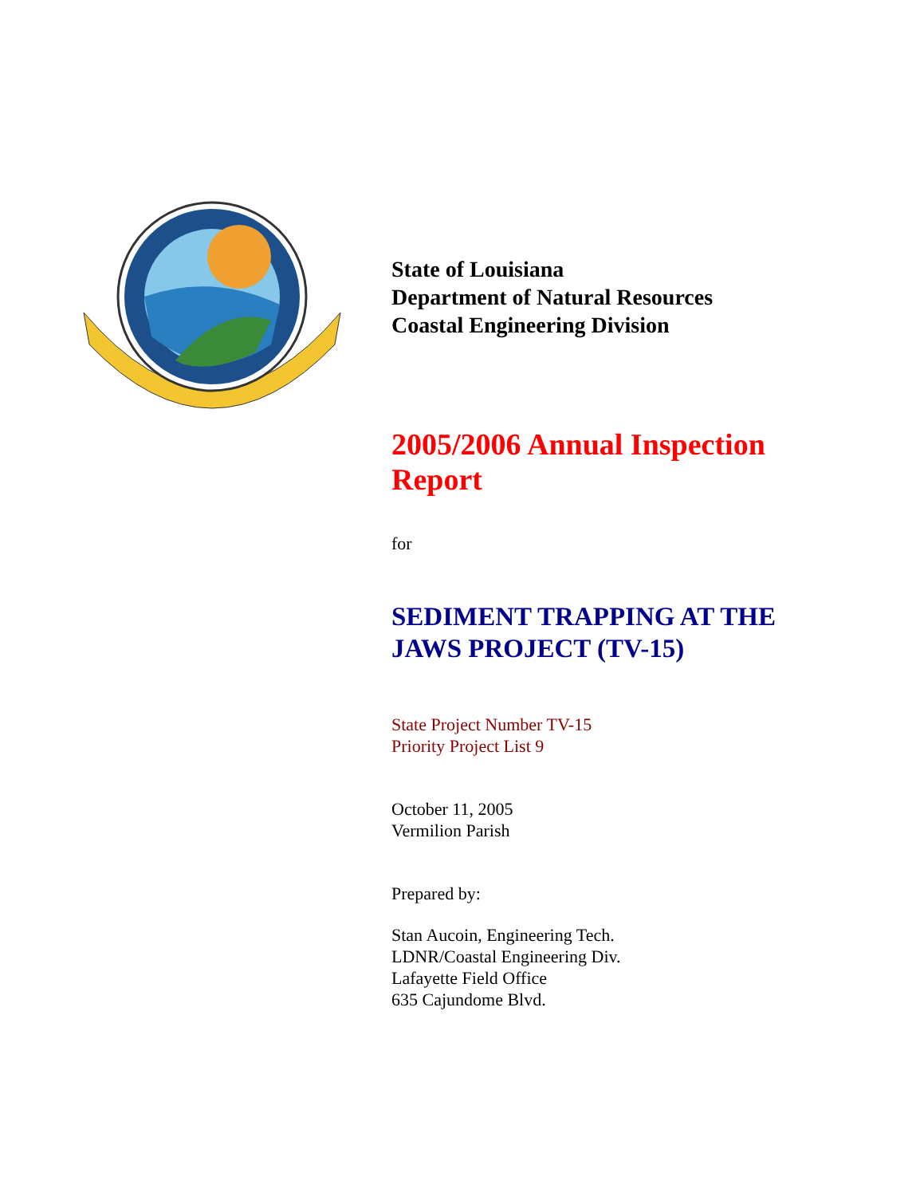State of Louisiana
Department of Natural Resources
Coastal Engineering Division
2005/2006 Annual Inspection Report
for
SEDIMENT TRAPPING AT THE JAWS PROJECT (TV-15)
State Project Number TV-15
Priority Project List 9
October 11, 2005
Vermilion Parish
Prepared by:
Stan Aucoin, Engineering Tech.
LDNR/Coastal Engineering Div.
Lafayette Field Office
635 Cajundome Blvd.